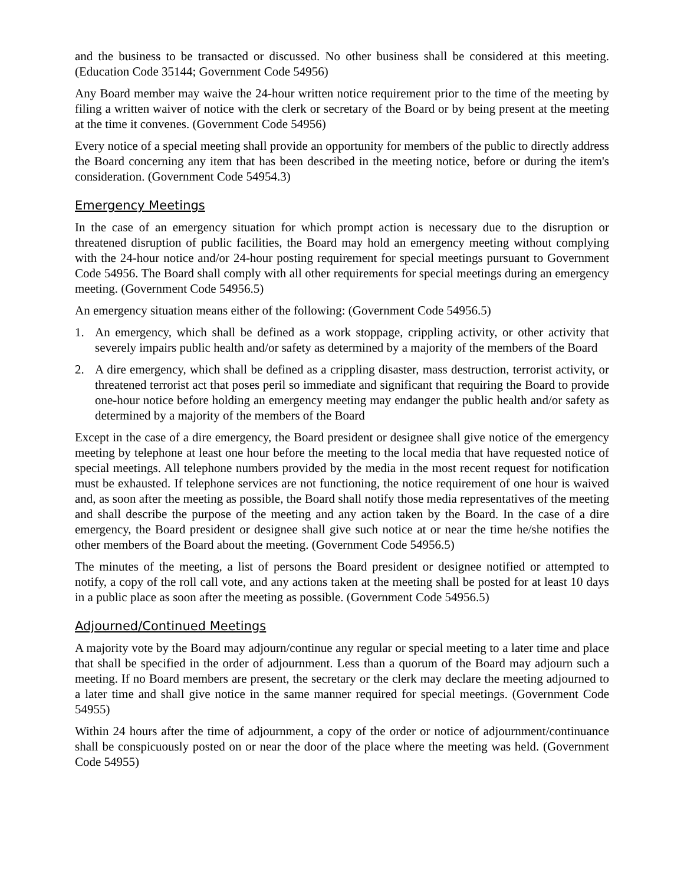and the business to be transacted or discussed. No other business shall be considered at this meeting. (Education Code 35144; Government Code 54956)
Any Board member may waive the 24-hour written notice requirement prior to the time of the meeting by filing a written waiver of notice with the clerk or secretary of the Board or by being present at the meeting at the time it convenes. (Government Code 54956)
Every notice of a special meeting shall provide an opportunity for members of the public to directly address the Board concerning any item that has been described in the meeting notice, before or during the item's consideration. (Government Code 54954.3)
Emergency Meetings
In the case of an emergency situation for which prompt action is necessary due to the disruption or threatened disruption of public facilities, the Board may hold an emergency meeting without complying with the 24-hour notice and/or 24-hour posting requirement for special meetings pursuant to Government Code 54956. The Board shall comply with all other requirements for special meetings during an emergency meeting. (Government Code 54956.5)
An emergency situation means either of the following: (Government Code 54956.5)
1. An emergency, which shall be defined as a work stoppage, crippling activity, or other activity that severely impairs public health and/or safety as determined by a majority of the members of the Board
2. A dire emergency, which shall be defined as a crippling disaster, mass destruction, terrorist activity, or threatened terrorist act that poses peril so immediate and significant that requiring the Board to provide one-hour notice before holding an emergency meeting may endanger the public health and/or safety as determined by a majority of the members of the Board
Except in the case of a dire emergency, the Board president or designee shall give notice of the emergency meeting by telephone at least one hour before the meeting to the local media that have requested notice of special meetings. All telephone numbers provided by the media in the most recent request for notification must be exhausted. If telephone services are not functioning, the notice requirement of one hour is waived and, as soon after the meeting as possible, the Board shall notify those media representatives of the meeting and shall describe the purpose of the meeting and any action taken by the Board. In the case of a dire emergency, the Board president or designee shall give such notice at or near the time he/she notifies the other members of the Board about the meeting. (Government Code 54956.5)
The minutes of the meeting, a list of persons the Board president or designee notified or attempted to notify, a copy of the roll call vote, and any actions taken at the meeting shall be posted for at least 10 days in a public place as soon after the meeting as possible. (Government Code 54956.5)
Adjourned/Continued Meetings
A majority vote by the Board may adjourn/continue any regular or special meeting to a later time and place that shall be specified in the order of adjournment. Less than a quorum of the Board may adjourn such a meeting. If no Board members are present, the secretary or the clerk may declare the meeting adjourned to a later time and shall give notice in the same manner required for special meetings. (Government Code 54955)
Within 24 hours after the time of adjournment, a copy of the order or notice of adjournment/continuance shall be conspicuously posted on or near the door of the place where the meeting was held. (Government Code 54955)